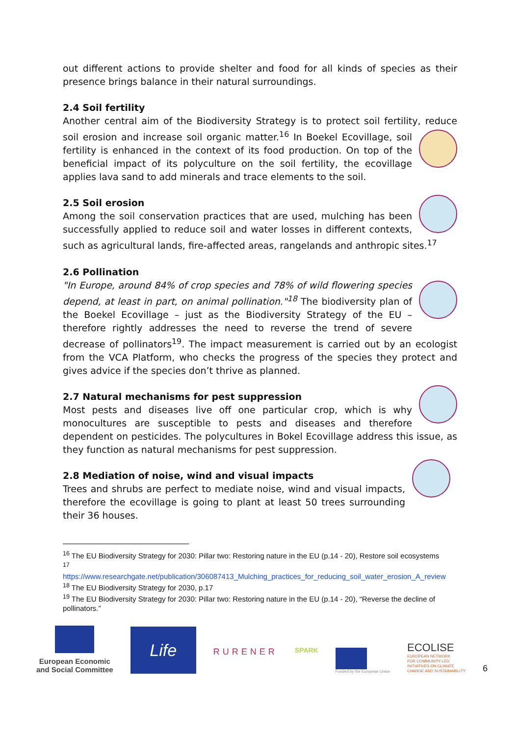out different actions to provide shelter and food for all kinds of species as their presence brings balance in their natural surroundings.
2.4 Soil fertility
Another central aim of the Biodiversity Strategy is to protect soil fertility, reduce soil erosion and increase soil organic matter.<sup>16</sup> In Boekel Ecovillage, soil fertility is enhanced in the context of its food production. On top of the beneficial impact of its polyculture on the soil fertility, the ecovillage applies lava sand to add minerals and trace elements to the soil.
2.5 Soil erosion
Among the soil conservation practices that are used, mulching has been successfully applied to reduce soil and water losses in different contexts, such as agricultural lands, fire-affected areas, rangelands and anthropic sites.<sup>17</sup>
2.6 Pollination
"In Europe, around 84% of crop species and 78% of wild flowering species depend, at least in part, on animal pollination."<sup>18</sup> The biodiversity plan of the Boekel Ecovillage – just as the Biodiversity Strategy of the EU – therefore rightly addresses the need to reverse the trend of severe decrease of pollinators<sup>19</sup>. The impact measurement is carried out by an ecologist from the VCA Platform, who checks the progress of the species they protect and gives advice if the species don’t thrive as planned.
2.7 Natural mechanisms for pest suppression
Most pests and diseases live off one particular crop, which is why monocultures are susceptible to pests and diseases and therefore dependent on pesticides. The polycultures in Bokel Ecovillage address this issue, as they function as natural mechanisms for pest suppression.
2.8 Mediation of noise, wind and visual impacts
Trees and shrubs are perfect to mediate noise, wind and visual impacts, therefore the ecovillage is going to plant at least 50 trees surrounding their 36 houses.
<sup>16</sup> The EU Biodiversity Strategy for 2030: Pillar two: Restoring nature in the EU (p.14 - 20), Restore soil ecosystems
<sup>17</sup>
https://www.researchgate.net/publication/306087413_Mulching_practices_for_reducing_soil_water_erosion_A_review
<sup>18</sup> The EU Biodiversity Strategy for 2030, p.17
<sup>19</sup> The EU Biodiversity Strategy for 2030: Pillar two: Restoring nature in the EU (p.14 - 20), “Reverse the decline of pollinators.”
European Economic
and Social Committee
Life
RURENER
SPARK
Funded by the European Union
ECOLISE
EUROPEAN NETWORK
FOR COMMUNITY-LED
INITIATIVES ON CLIMATE
CHANGE AND SUSTAINABILITY
6